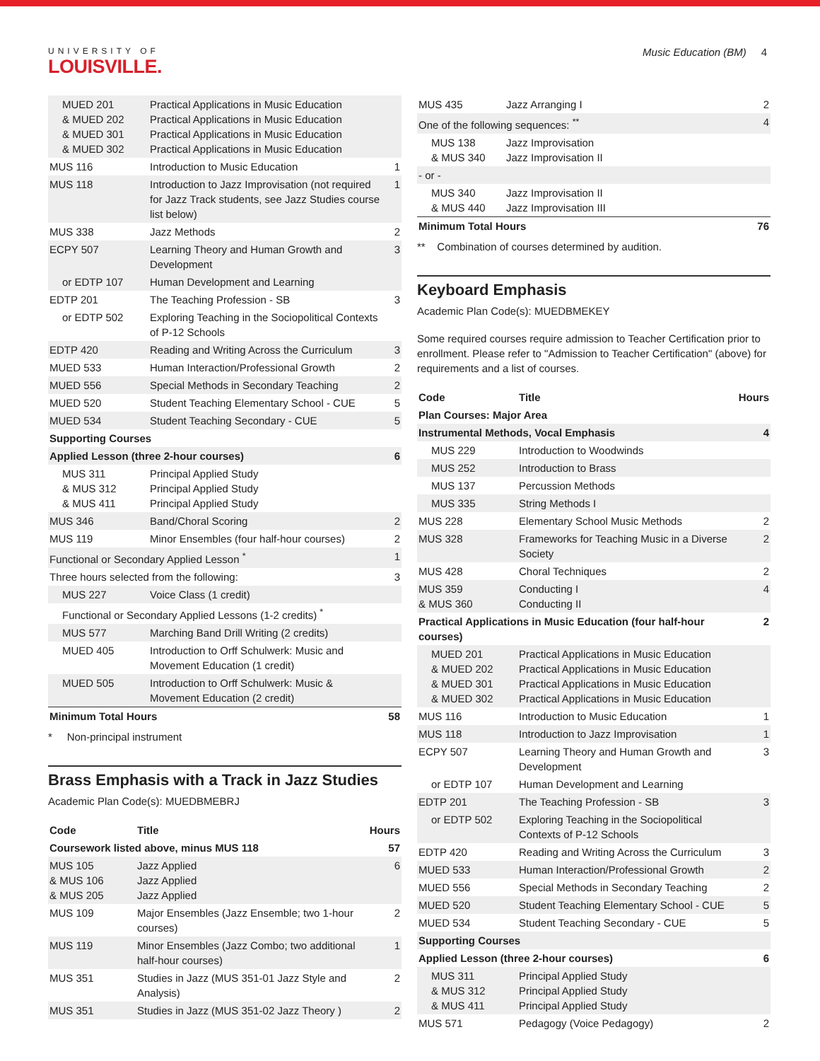UNIVERSITY OF
LOUISVILLE.
Music Education (BM) 4
| MUED 201 & MUED 202 & MUED 301 & MUED 302 | Practical Applications in Music Education Practical Applications in Music Education Practical Applications in Music Education Practical Applications in Music Education | |
| MUS 116 | Introduction to Music Education | 1 |
| MUS 118 | Introduction to Jazz Improvisation (not required for Jazz Track students, see Jazz Studies course list below) | 1 |
| MUS 338 | Jazz Methods | 2 |
| ECPY 507 | Learning Theory and Human Growth and Development | 3 |
| or EDTP 107 | Human Development and Learning | |
| EDTP 201 | The Teaching Profession - SB | 3 |
| or EDTP 502 | Exploring Teaching in the Sociopolitical Contexts of P-12 Schools | |
| EDTP 420 | Reading and Writing Across the Curriculum | 3 |
| MUED 533 | Human Interaction/Professional Growth | 2 |
| MUED 556 | Special Methods in Secondary Teaching | 2 |
| MUED 520 | Student Teaching Elementary School - CUE | 5 |
| MUED 534 | Student Teaching Secondary - CUE | 5 |
| Supporting Courses | | |
| Applied Lesson (three 2-hour courses) | | 6 |
| MUS 311 & MUS 312 & MUS 411 | Principal Applied Study Principal Applied Study Principal Applied Study | |
| MUS 346 | Band/Choral Scoring | 2 |
| MUS 119 | Minor Ensembles (four half-hour courses) | 2 |
| Functional or Secondary Applied Lesson <sup>*</sup> | | 1 |
| Three hours selected from the following: | | 3 |
| MUS 227 | Voice Class (1 credit) | |
| Functional or Secondary Applied Lessons (1-2 credits) <sup>*</sup> | | |
| MUS 577 | Marching Band Drill Writing (2 credits) | |
| MUED 405 | Introduction to Orff Schulwerk: Music and Movement Education (1 credit) | |
| MUED 505 | Introduction to Orff Schulwerk: Music & Movement Education (2 credit) | |
| Minimum Total Hours | | 58 |
* Non-principal instrument
Brass Emphasis with a Track in Jazz Studies
Academic Plan Code(s): MUEDBMEBRJ
| Code | Title | Hours |
| --- | --- | --- |
| Coursework listed above, minus MUS 118 | | 57 |
| MUS 105 & MUS 106 & MUS 205 | Jazz Applied Jazz Applied Jazz Applied | 6 |
| MUS 109 | Major Ensembles (Jazz Ensemble; two 1-hour courses) | 2 |
| MUS 119 | Minor Ensembles (Jazz Combo; two additional half-hour courses) | 1 |
| MUS 351 | Studies in Jazz (MUS 351-01 Jazz Style and Analysis) | 2 |
| MUS 351 | Studies in Jazz (MUS 351-02 Jazz Theory ) | 2 |
| MUS 435 | Jazz Arranging I | 2 |
| One of the following sequences: <sup>**</sup> | | 4 |
| MUS 138 & MUS 340 | Jazz Improvisation Jazz Improvisation II | |
| - or - | | |
| MUS 340 & MUS 440 | Jazz Improvisation II Jazz Improvisation III | |
| Minimum Total Hours | | 76 |
** Combination of courses determined by audition.
Keyboard Emphasis
Academic Plan Code(s): MUEDBMEKEY
Some required courses require admission to Teacher Certification prior to enrollment. Please refer to "Admission to Teacher Certification" (above) for requirements and a list of courses.
| Code | Title | Hours |
| --- | --- | --- |
| Plan Courses: Major Area | | |
| Instrumental Methods, Vocal Emphasis | | 4 |
| MUS 229 | Introduction to Woodwinds | |
| MUS 252 | Introduction to Brass | |
| MUS 137 | Percussion Methods | |
| MUS 335 | String Methods I | |
| MUS 228 | Elementary School Music Methods | 2 |
| MUS 328 | Frameworks for Teaching Music in a Diverse Society | 2 |
| MUS 428 | Choral Techniques | 2 |
| MUS 359 & MUS 360 | Conducting I Conducting II | 4 |
| Practical Applications in Music Education (four half-hour courses) | | 2 |
| MUED 201 & MUED 202 & MUED 301 & MUED 302 | Practical Applications in Music Education Practical Applications in Music Education Practical Applications in Music Education Practical Applications in Music Education | |
| MUS 116 | Introduction to Music Education | 1 |
| MUS 118 | Introduction to Jazz Improvisation | 1 |
| ECPY 507 | Learning Theory and Human Growth and Development | 3 |
| or EDTP 107 | Human Development and Learning | |
| EDTP 201 | The Teaching Profession - SB | 3 |
| or EDTP 502 | Exploring Teaching in the Sociopolitical Contexts of P-12 Schools | |
| EDTP 420 | Reading and Writing Across the Curriculum | 3 |
| MUED 533 | Human Interaction/Professional Growth | 2 |
| MUED 556 | Special Methods in Secondary Teaching | 2 |
| MUED 520 | Student Teaching Elementary School - CUE | 5 |
| MUED 534 | Student Teaching Secondary - CUE | 5 |
| Supporting Courses | | |
| Applied Lesson (three 2-hour courses) | | 6 |
| MUS 311 & MUS 312 & MUS 411 | Principal Applied Study Principal Applied Study Principal Applied Study | |
| MUS 571 | Pedagogy (Voice Pedagogy) | 2 |